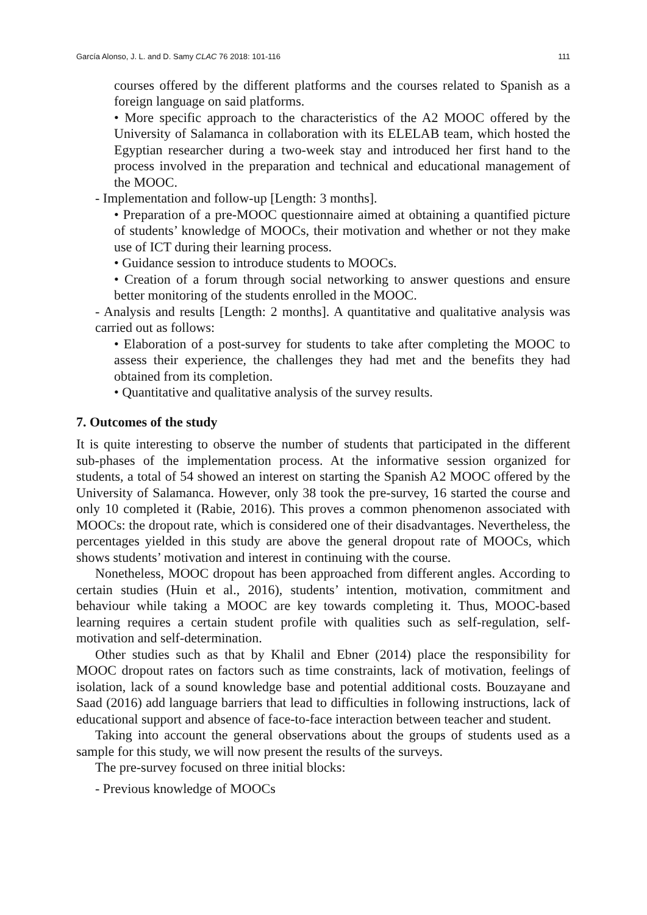García Alonso, J. L. and D. Samy CLAC 76 2018: 101-116 111
courses offered by the different platforms and the courses related to Spanish as a foreign language on said platforms.
• More specific approach to the characteristics of the A2 MOOC offered by the University of Salamanca in collaboration with its ELELAB team, which hosted the Egyptian researcher during a two-week stay and introduced her first hand to the process involved in the preparation and technical and educational management of the MOOC.
- Implementation and follow-up [Length: 3 months].
• Preparation of a pre-MOOC questionnaire aimed at obtaining a quantified picture of students’ knowledge of MOOCs, their motivation and whether or not they make use of ICT during their learning process.
• Guidance session to introduce students to MOOCs.
• Creation of a forum through social networking to answer questions and ensure better monitoring of the students enrolled in the MOOC.
- Analysis and results [Length: 2 months]. A quantitative and qualitative analysis was carried out as follows:
• Elaboration of a post-survey for students to take after completing the MOOC to assess their experience, the challenges they had met and the benefits they had obtained from its completion.
• Quantitative and qualitative analysis of the survey results.
7. Outcomes of the study
It is quite interesting to observe the number of students that participated in the different sub-phases of the implementation process. At the informative session organized for students, a total of 54 showed an interest on starting the Spanish A2 MOOC offered by the University of Salamanca. However, only 38 took the pre-survey, 16 started the course and only 10 completed it (Rabie, 2016). This proves a common phenomenon associated with MOOCs: the dropout rate, which is considered one of their disadvantages. Nevertheless, the percentages yielded in this study are above the general dropout rate of MOOCs, which shows students’ motivation and interest in continuing with the course.
Nonetheless, MOOC dropout has been approached from different angles. According to certain studies (Huin et al., 2016), students’ intention, motivation, commitment and behaviour while taking a MOOC are key towards completing it. Thus, MOOC-based learning requires a certain student profile with qualities such as self-regulation, self-motivation and self-determination.
Other studies such as that by Khalil and Ebner (2014) place the responsibility for MOOC dropout rates on factors such as time constraints, lack of motivation, feelings of isolation, lack of a sound knowledge base and potential additional costs. Bouzayane and Saad (2016) add language barriers that lead to difficulties in following instructions, lack of educational support and absence of face-to-face interaction between teacher and student.
Taking into account the general observations about the groups of students used as a sample for this study, we will now present the results of the surveys.
The pre-survey focused on three initial blocks:
- Previous knowledge of MOOCs